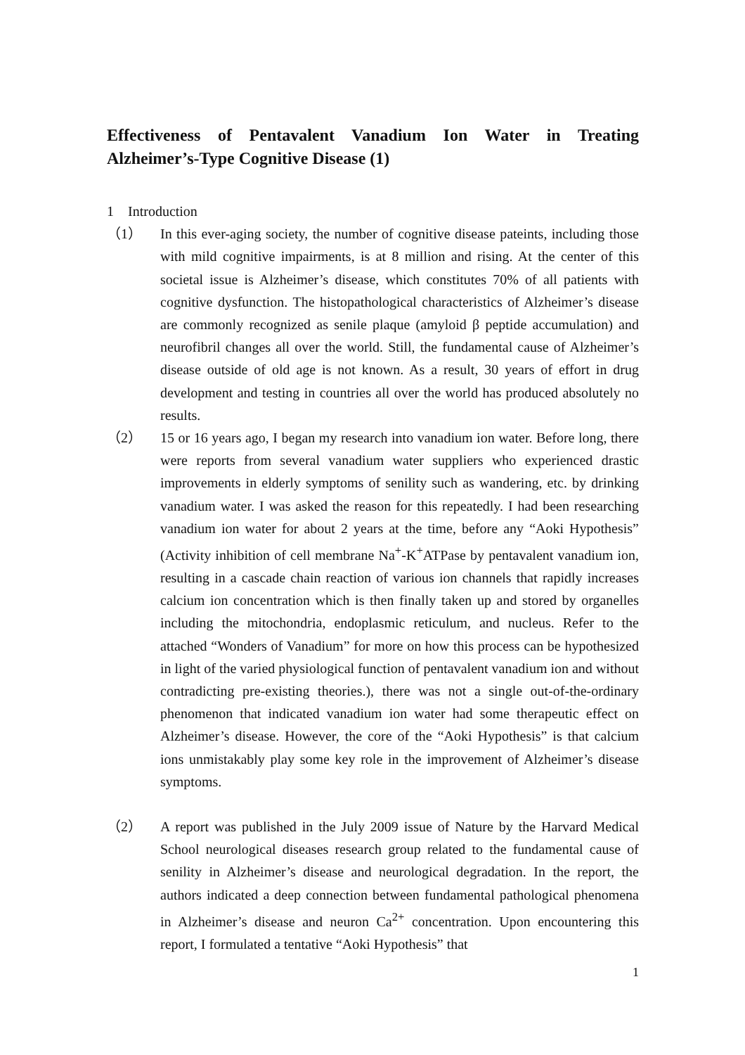Effectiveness of Pentavalent Vanadium Ion Water in Treating Alzheimer’s-Type Cognitive Disease (1)
1 Introduction
（1） In this ever-aging society, the number of cognitive disease pateints, including those with mild cognitive impairments, is at 8 million and rising. At the center of this societal issue is Alzheimer’s disease, which constitutes 70% of all patients with cognitive dysfunction. The histopathological characteristics of Alzheimer’s disease are commonly recognized as senile plaque (amyloid β peptide accumulation) and neurofibril changes all over the world. Still, the fundamental cause of Alzheimer’s disease outside of old age is not known. As a result, 30 years of effort in drug development and testing in countries all over the world has produced absolutely no results.
（2） 15 or 16 years ago, I began my research into vanadium ion water. Before long, there were reports from several vanadium water suppliers who experienced drastic improvements in elderly symptoms of senility such as wandering, etc. by drinking vanadium water. I was asked the reason for this repeatedly. I had been researching vanadium ion water for about 2 years at the time, before any “Aoki Hypothesis” (Activity inhibition of cell membrane Na<sup>+</sup>-K<sup>+</sup>ATPase by pentavalent vanadium ion, resulting in a cascade chain reaction of various ion channels that rapidly increases calcium ion concentration which is then finally taken up and stored by organelles including the mitochondria, endoplasmic reticulum, and nucleus. Refer to the attached “Wonders of Vanadium” for more on how this process can be hypothesized in light of the varied physiological function of pentavalent vanadium ion and without contradicting pre-existing theories.), there was not a single out-of-the-ordinary phenomenon that indicated vanadium ion water had some therapeutic effect on Alzheimer’s disease. However, the core of the “Aoki Hypothesis” is that calcium ions unmistakably play some key role in the improvement of Alzheimer’s disease symptoms.
（2） A report was published in the July 2009 issue of Nature by the Harvard Medical School neurological diseases research group related to the fundamental cause of senility in Alzheimer’s disease and neurological degradation. In the report, the authors indicated a deep connection between fundamental pathological phenomena in Alzheimer’s disease and neuron Ca<sup>2+</sup> concentration. Upon encountering this report, I formulated a tentative “Aoki Hypothesis” that
1